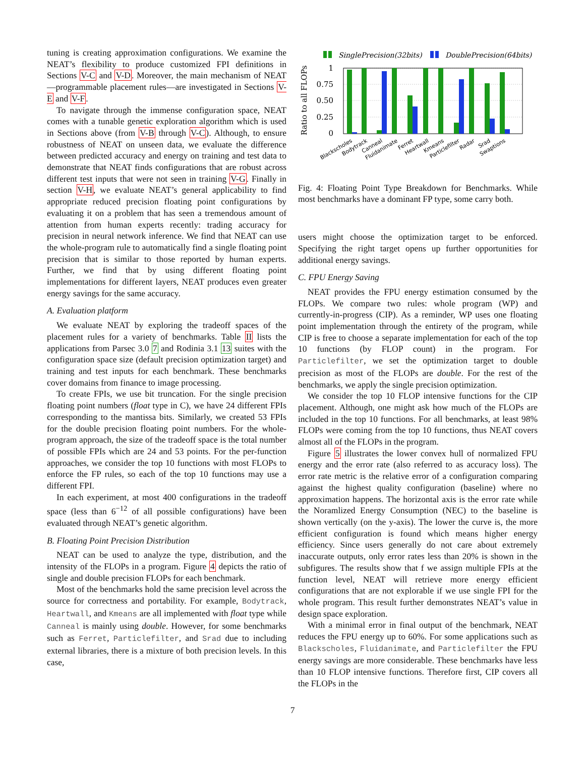tuning is creating approximation configurations. We examine the NEAT’s flexibility to produce customized FPI definitions in Sections V-C and V-D. Moreover, the main mechanism of NEAT—programmable placement rules—are investigated in Sections V-E and V-F.
To navigate through the immense configuration space, NEAT comes with a tunable genetic exploration algorithm which is used in Sections above (from V-B through V-C). Although, to ensure robustness of NEAT on unseen data, we evaluate the difference between predicted accuracy and energy on training and test data to demonstrate that NEAT finds configurations that are robust across different test inputs that were not seen in training V-G. Finally in section V-H, we evaluate NEAT’s general applicability to find appropriate reduced precision floating point configurations by evaluating it on a problem that has seen a tremendous amount of attention from human experts recently: trading accuracy for precision in neural network inference. We find that NEAT can use the whole-program rule to automatically find a single floating point precision that is similar to those reported by human experts. Further, we find that by using different floating point implementations for different layers, NEAT produces even greater energy savings for the same accuracy.
A. Evaluation platform
We evaluate NEAT by exploring the tradeoff spaces of the placement rules for a variety of benchmarks. Table II lists the applications from Parsec 3.0 7 and Rodinia 3.1 13 suites with the configuration space size (default precision optimization target) and training and test inputs for each benchmark. These benchmarks cover domains from finance to image processing.
To create FPIs, we use bit truncation. For the single precision floating point numbers (float type in C), we have 24 different FPIs corresponding to the mantissa bits. Similarly, we created 53 FPIs for the double precision floating point numbers. For the whole-program approach, the size of the tradeoff space is the total number of possible FPIs which are 24 and 53 points. For the per-function approaches, we consider the top 10 functions with most FLOPs to enforce the FP rules, so each of the top 10 functions may use a different FPI.
In each experiment, at most 400 configurations in the tradeoff space (less than 6<sup>−12</sup> of all possible configurations) have been evaluated through NEAT’s genetic algorithm.
B. Floating Point Precision Distribution
NEAT can be used to analyze the type, distribution, and the intensity of the FLOPs in a program. Figure 4 depicts the ratio of single and double precision FLOPs for each benchmark.
Most of the benchmarks hold the same precision level across the source for correctness and portability. For example, Bodytrack, Heartwall, and Kmeans are all implemented with float type while Canneal is mainly using double. However, for some benchmarks such as Ferret, Particlefilter, and Srad due to including external libraries, there is a mixture of both precision levels. In this case,
SinglePrecision(32bits)
DoublePrecision(64bits)
Ratio to all FLOPs
1
0.75
0.50
0.25
0
Blackscholes
Bodytrack
Canneal
Fluidanimate
Ferret
Heartwall
Kmeans
Particlefilter
Radar
Srad
Swaptions
Fig. 4: Floating Point Type Breakdown for Benchmarks. While most benchmarks have a dominant FP type, some carry both.
users might choose the optimization target to be enforced. Specifying the right target opens up further opportunities for additional energy savings.
C. FPU Energy Saving
NEAT provides the FPU energy estimation consumed by the FLOPs. We compare two rules: whole program (WP) and currently-in-progress (CIP). As a reminder, WP uses one floating point implementation through the entirety of the program, while CIP is free to choose a separate implementation for each of the top 10 functions (by FLOP count) in the program. For Particlefilter, we set the optimization target to double precision as most of the FLOPs are double. For the rest of the benchmarks, we apply the single precision optimization.
We consider the top 10 FLOP intensive functions for the CIP placement. Although, one might ask how much of the FLOPs are included in the top 10 functions. For all benchmarks, at least 98% FLOPs were coming from the top 10 functions, thus NEAT covers almost all of the FLOPs in the program.
Figure 5 illustrates the lower convex hull of normalized FPU energy and the error rate (also referred to as accuracy loss). The error rate metric is the relative error of a configuration comparing against the highest quality configuration (baseline) where no approximation happens. The horizontal axis is the error rate while the Noramlized Energy Consumption (NEC) to the baseline is shown vertically (on the y-axis). The lower the curve is, the more efficient configuration is found which means higher energy efficiency. Since users generally do not care about extremely inaccurate outputs, only error rates less than 20% is shown in the subfigures. The results show that f we assign multiple FPIs at the function level, NEAT will retrieve more energy efficient configurations that are not explorable if we use single FPI for the whole program. This result further demonstrates NEAT’s value in design space exploration.
With a minimal error in final output of the benchmark, NEAT reduces the FPU energy up to 60%. For some applications such as Blackscholes, Fluidanimate, and Particlefilter the FPU energy savings are more considerable. These benchmarks have less than 10 FLOP intensive functions. Therefore first, CIP covers all the FLOPs in the
7